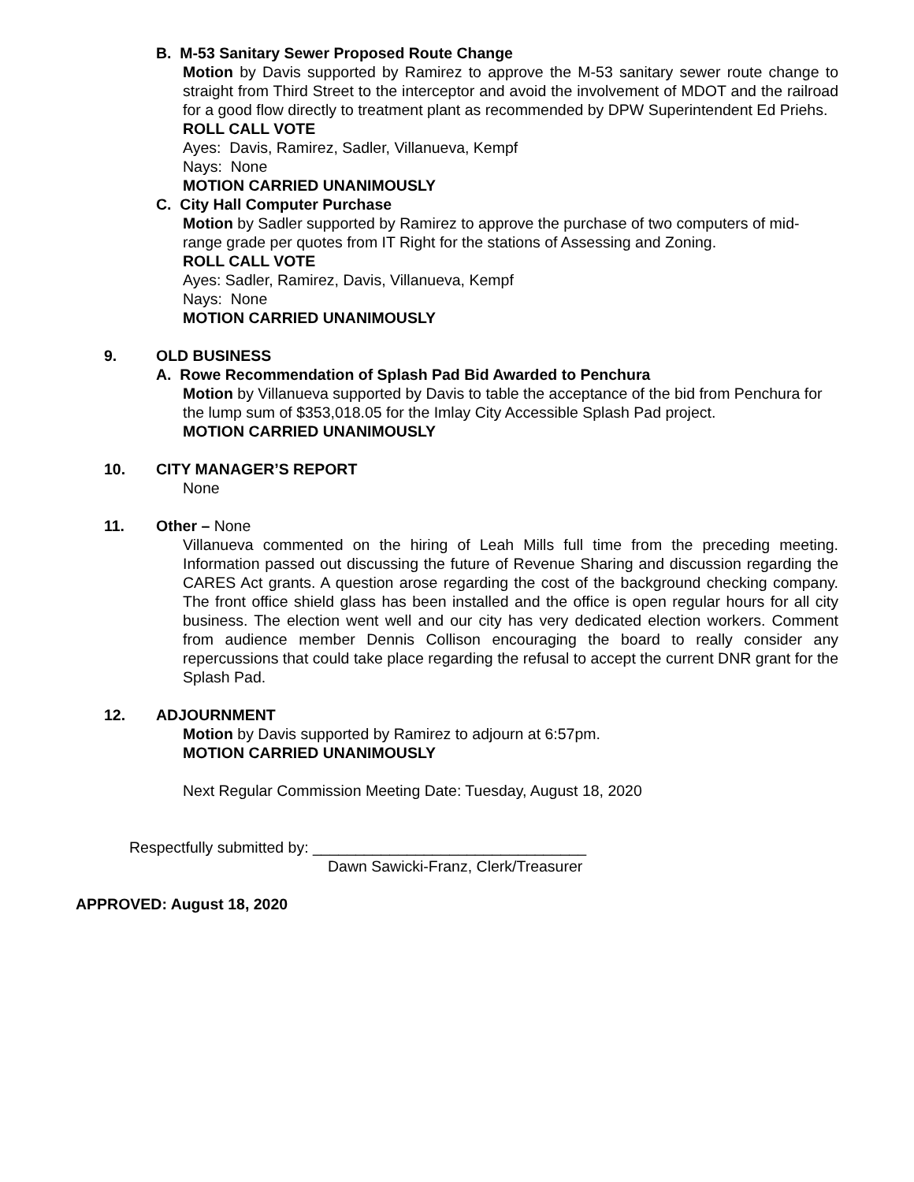B. M-53 Sanitary Sewer Proposed Route Change
Motion by Davis supported by Ramirez to approve the M-53 sanitary sewer route change to straight from Third Street to the interceptor and avoid the involvement of MDOT and the railroad for a good flow directly to treatment plant as recommended by DPW Superintendent Ed Priehs.
ROLL CALL VOTE
Ayes: Davis, Ramirez, Sadler, Villanueva, Kempf
Nays: None
MOTION CARRIED UNANIMOUSLY
C. City Hall Computer Purchase
Motion by Sadler supported by Ramirez to approve the purchase of two computers of mid-range grade per quotes from IT Right for the stations of Assessing and Zoning.
ROLL CALL VOTE
Ayes: Sadler, Ramirez, Davis, Villanueva, Kempf
Nays: None
MOTION CARRIED UNANIMOUSLY
9. OLD BUSINESS
A. Rowe Recommendation of Splash Pad Bid Awarded to Penchura
Motion by Villanueva supported by Davis to table the acceptance of the bid from Penchura for the lump sum of $353,018.05 for the Imlay City Accessible Splash Pad project.
MOTION CARRIED UNANIMOUSLY
10. CITY MANAGER’S REPORT
None
11. Other – None
Villanueva commented on the hiring of Leah Mills full time from the preceding meeting. Information passed out discussing the future of Revenue Sharing and discussion regarding the CARES Act grants. A question arose regarding the cost of the background checking company. The front office shield glass has been installed and the office is open regular hours for all city business. The election went well and our city has very dedicated election workers. Comment from audience member Dennis Collison encouraging the board to really consider any repercussions that could take place regarding the refusal to accept the current DNR grant for the Splash Pad.
12. ADJOURNMENT
Motion by Davis supported by Ramirez to adjourn at 6:57pm.
MOTION CARRIED UNANIMOUSLY
Next Regular Commission Meeting Date: Tuesday, August 18, 2020
Respectfully submitted by: ________________________________
Dawn Sawicki-Franz, Clerk/Treasurer
APPROVED: August 18, 2020